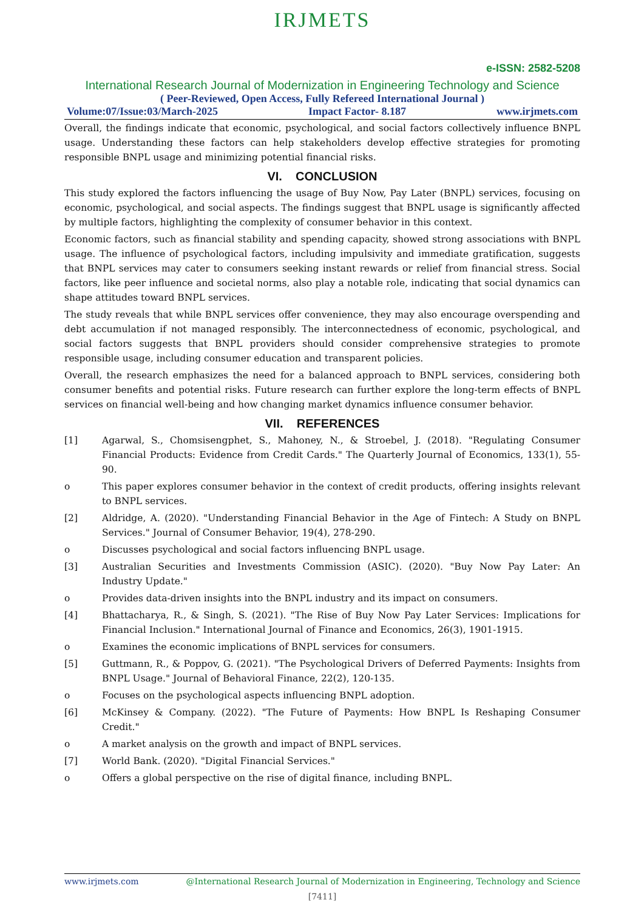IRJMETS
e-ISSN: 2582-5208
International Research Journal of Modernization in Engineering Technology and Science
( Peer-Reviewed, Open Access, Fully Refereed International Journal )
Volume:07/Issue:03/March-2025 Impact Factor- 8.187 www.irjmets.com
Overall, the findings indicate that economic, psychological, and social factors collectively influence BNPL usage. Understanding these factors can help stakeholders develop effective strategies for promoting responsible BNPL usage and minimizing potential financial risks.
VI. CONCLUSION
This study explored the factors influencing the usage of Buy Now, Pay Later (BNPL) services, focusing on economic, psychological, and social aspects. The findings suggest that BNPL usage is significantly affected by multiple factors, highlighting the complexity of consumer behavior in this context.
Economic factors, such as financial stability and spending capacity, showed strong associations with BNPL usage. The influence of psychological factors, including impulsivity and immediate gratification, suggests that BNPL services may cater to consumers seeking instant rewards or relief from financial stress. Social factors, like peer influence and societal norms, also play a notable role, indicating that social dynamics can shape attitudes toward BNPL services.
The study reveals that while BNPL services offer convenience, they may also encourage overspending and debt accumulation if not managed responsibly. The interconnectedness of economic, psychological, and social factors suggests that BNPL providers should consider comprehensive strategies to promote responsible usage, including consumer education and transparent policies.
Overall, the research emphasizes the need for a balanced approach to BNPL services, considering both consumer benefits and potential risks. Future research can further explore the long-term effects of BNPL services on financial well-being and how changing market dynamics influence consumer behavior.
VII. REFERENCES
[1] Agarwal, S., Chomsisengphet, S., Mahoney, N., & Stroebel, J. (2018). "Regulating Consumer Financial Products: Evidence from Credit Cards." The Quarterly Journal of Economics, 133(1), 55-90.
o This paper explores consumer behavior in the context of credit products, offering insights relevant to BNPL services.
[2] Aldridge, A. (2020). "Understanding Financial Behavior in the Age of Fintech: A Study on BNPL Services." Journal of Consumer Behavior, 19(4), 278-290.
o Discusses psychological and social factors influencing BNPL usage.
[3] Australian Securities and Investments Commission (ASIC). (2020). "Buy Now Pay Later: An Industry Update."
o Provides data-driven insights into the BNPL industry and its impact on consumers.
[4] Bhattacharya, R., & Singh, S. (2021). "The Rise of Buy Now Pay Later Services: Implications for Financial Inclusion." International Journal of Finance and Economics, 26(3), 1901-1915.
o Examines the economic implications of BNPL services for consumers.
[5] Guttmann, R., & Poppov, G. (2021). "The Psychological Drivers of Deferred Payments: Insights from BNPL Usage." Journal of Behavioral Finance, 22(2), 120-135.
o Focuses on the psychological aspects influencing BNPL adoption.
[6] McKinsey & Company. (2022). "The Future of Payments: How BNPL Is Reshaping Consumer Credit."
o A market analysis on the growth and impact of BNPL services.
[7] World Bank. (2020). "Digital Financial Services."
o Offers a global perspective on the rise of digital finance, including BNPL.
www.irjmets.com @International Research Journal of Modernization in Engineering, Technology and Science
[7411]